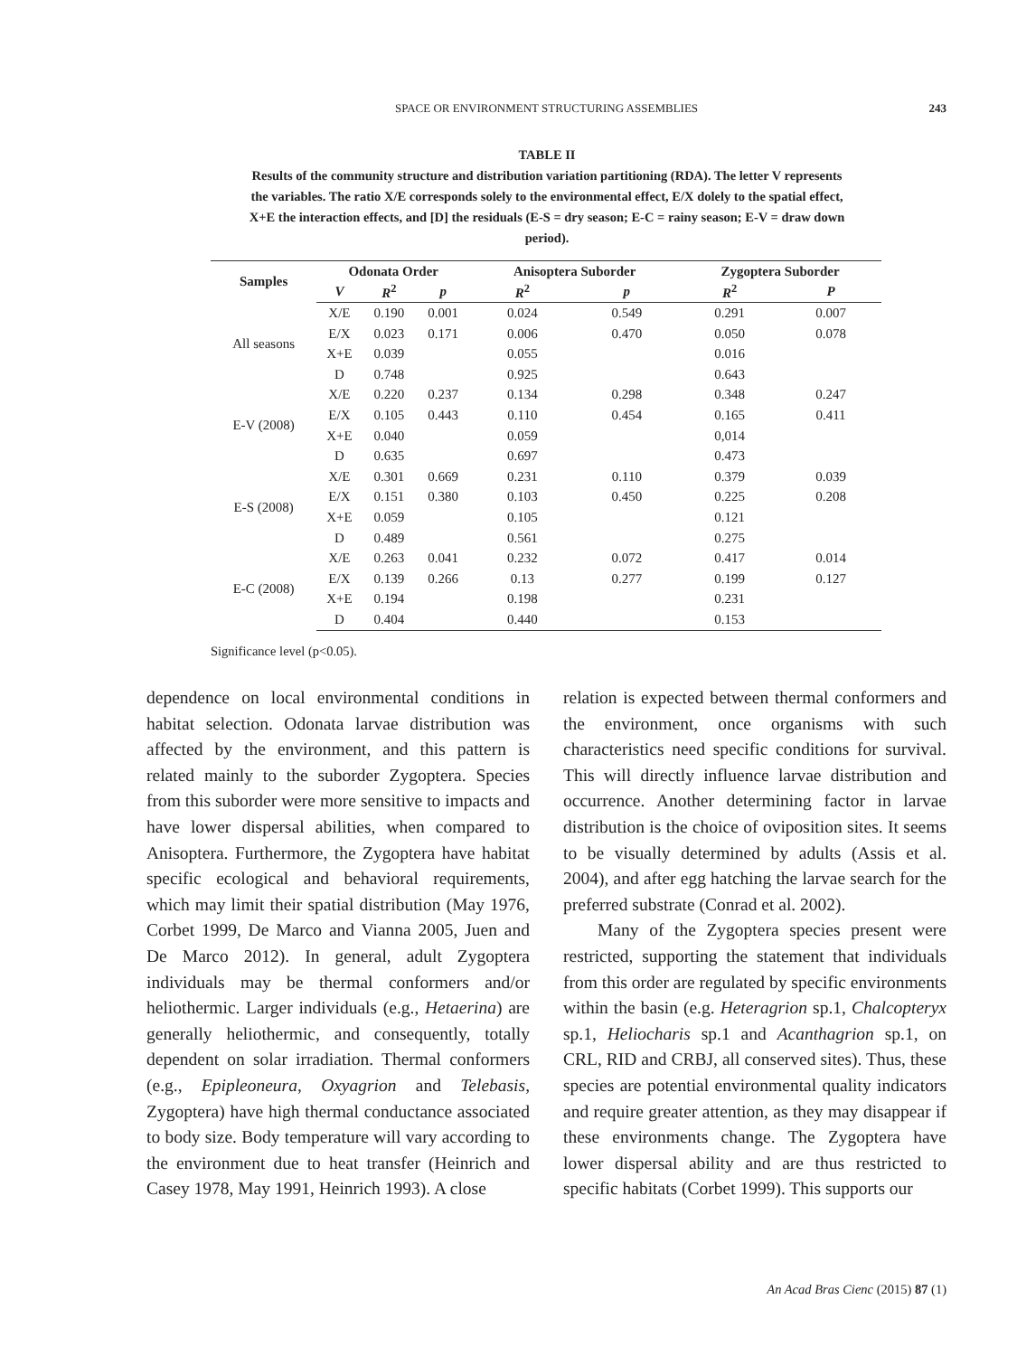SPACE OR ENVIRONMENT STRUCTURING ASSEMBLIES
243
TABLE II
Results of the community structure and distribution variation partitioning (RDA). The letter V represents the variables. The ratio X/E corresponds solely to the environmental effect, E/X dolely to the spatial effect, X+E the interaction effects, and [D] the residuals (E-S = dry season; E-C = rainy season; E-V = draw down period).
| Samples | Odonata Order | | | Anisoptera Suborder | | Zygoptera Suborder | |
| --- | --- | --- | --- | --- | --- | --- | --- |
| | V | R<sup>2</sup> | p | R<sup>2</sup> | p | R<sup>2</sup> | P |
| All seasons | X/E | 0.190 | 0.001 | 0.024 | 0.549 | 0.291 | 0.007 |
| | E/X | 0.023 | 0.171 | 0.006 | 0.470 | 0.050 | 0.078 |
| | X+E | 0.039 | | 0.055 | | 0.016 | |
| | D | 0.748 | | 0.925 | | 0.643 | |
| E-V (2008) | X/E | 0.220 | 0.237 | 0.134 | 0.298 | 0.348 | 0.247 |
| | E/X | 0.105 | 0.443 | 0.110 | 0.454 | 0.165 | 0.411 |
| | X+E | 0.040 | | 0.059 | | 0,014 | |
| | D | 0.635 | | 0.697 | | 0.473 | |
| E-S (2008) | X/E | 0.301 | 0.669 | 0.231 | 0.110 | 0.379 | 0.039 |
| | E/X | 0.151 | 0.380 | 0.103 | 0.450 | 0.225 | 0.208 |
| | X+E | 0.059 | | 0.105 | | 0.121 | |
| | D | 0.489 | | 0.561 | | 0.275 | |
| E-C (2008) | X/E | 0.263 | 0.041 | 0.232 | 0.072 | 0.417 | 0.014 |
| | E/X | 0.139 | 0.266 | 0.13 | 0.277 | 0.199 | 0.127 |
| | X+E | 0.194 | | 0.198 | | 0.231 | |
| | D | 0.404 | | 0.440 | | 0.153 | |
Significance level (p<0.05).
dependence on local environmental conditions in habitat selection. Odonata larvae distribution was affected by the environment, and this pattern is related mainly to the suborder Zygoptera. Species from this suborder were more sensitive to impacts and have lower dispersal abilities, when compared to Anisoptera. Furthermore, the Zygoptera have habitat specific ecological and behavioral requirements, which may limit their spatial distribution (May 1976, Corbet 1999, De Marco and Vianna 2005, Juen and De Marco 2012). In general, adult Zygoptera individuals may be thermal conformers and/or heliothermic. Larger individuals (e.g., Hetaerina) are generally heliothermic, and consequently, totally dependent on solar irradiation. Thermal conformers (e.g., Epipleoneura, Oxyagrion and Telebasis, Zygoptera) have high thermal conductance associated to body size. Body temperature will vary according to the environment due to heat transfer (Heinrich and Casey 1978, May 1991, Heinrich 1993). A close
relation is expected between thermal conformers and the environment, once organisms with such characteristics need specific conditions for survival. This will directly influence larvae distribution and occurrence. Another determining factor in larvae distribution is the choice of oviposition sites. It seems to be visually determined by adults (Assis et al. 2004), and after egg hatching the larvae search for the preferred substrate (Conrad et al. 2002).
Many of the Zygoptera species present were restricted, supporting the statement that individuals from this order are regulated by specific environments within the basin (e.g. Heteragrion sp.1, Chalcopteryx sp.1, Heliocharis sp.1 and Acanthagrion sp.1, on CRL, RID and CRBJ, all conserved sites). Thus, these species are potential environmental quality indicators and require greater attention, as they may disappear if these environments change. The Zygoptera have lower dispersal ability and are thus restricted to specific habitats (Corbet 1999). This supports our
An Acad Bras Cienc (2015) 87 (1)